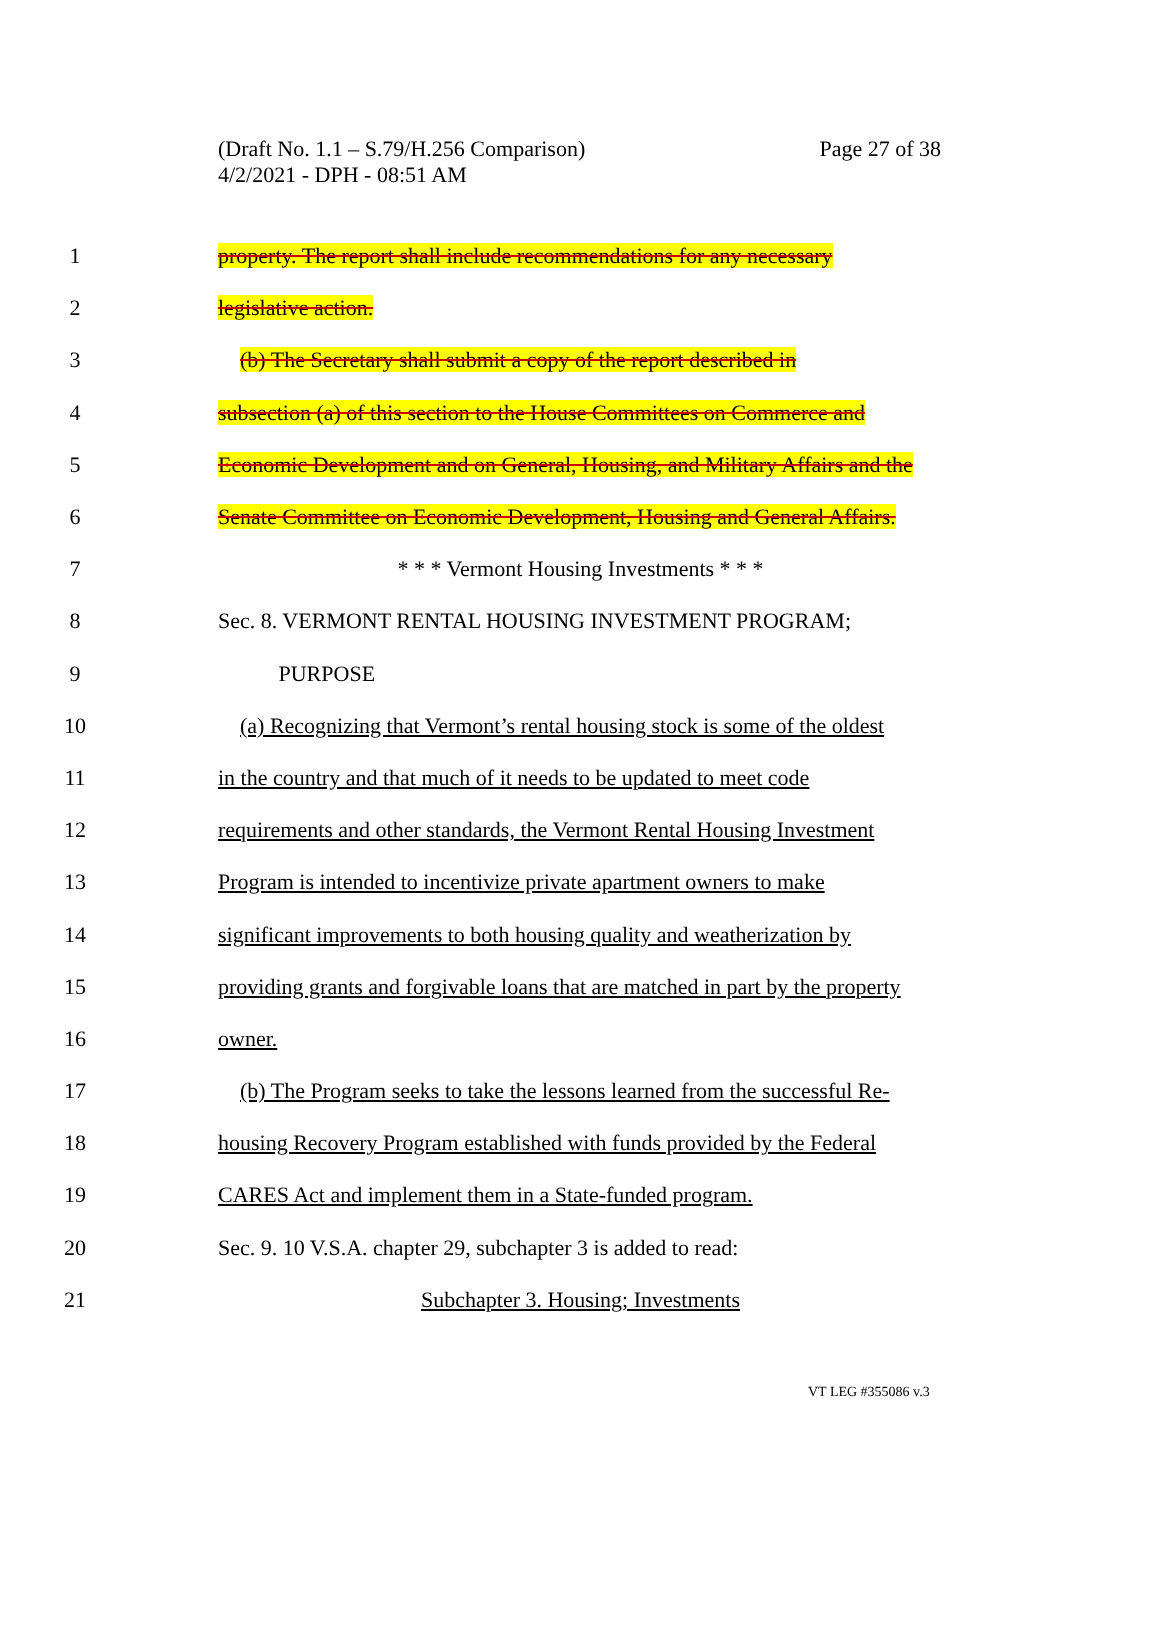Page 27 of 38 (Draft No. 1.1 – S.79/H.256 Comparison)
4/2/2021 - DPH - 08:51 AM
1 property. The report shall include recommendations for any necessary
2 legislative action.
3 (b) The Secretary shall submit a copy of the report described in
4 subsection (a) of this section to the House Committees on Commerce and
5 Economic Development and on General, Housing, and Military Affairs and the
6 Senate Committee on Economic Development, Housing and General Affairs.
7 * * * Vermont Housing Investments * * *
8 Sec. 8. VERMONT RENTAL HOUSING INVESTMENT PROGRAM;
9 PURPOSE
10 (a) Recognizing that Vermont’s rental housing stock is some of the oldest
11 in the country and that much of it needs to be updated to meet code
12 requirements and other standards, the Vermont Rental Housing Investment
13 Program is intended to incentivize private apartment owners to make
14 significant improvements to both housing quality and weatherization by
15 providing grants and forgivable loans that are matched in part by the property
16 owner.
17 (b) The Program seeks to take the lessons learned from the successful Re-
18 housing Recovery Program established with funds provided by the Federal
19 CARES Act and implement them in a State-funded program.
20 Sec. 9. 10 V.S.A. chapter 29, subchapter 3 is added to read:
21 Subchapter 3. Housing; Investments
VT LEG #355086 v.3